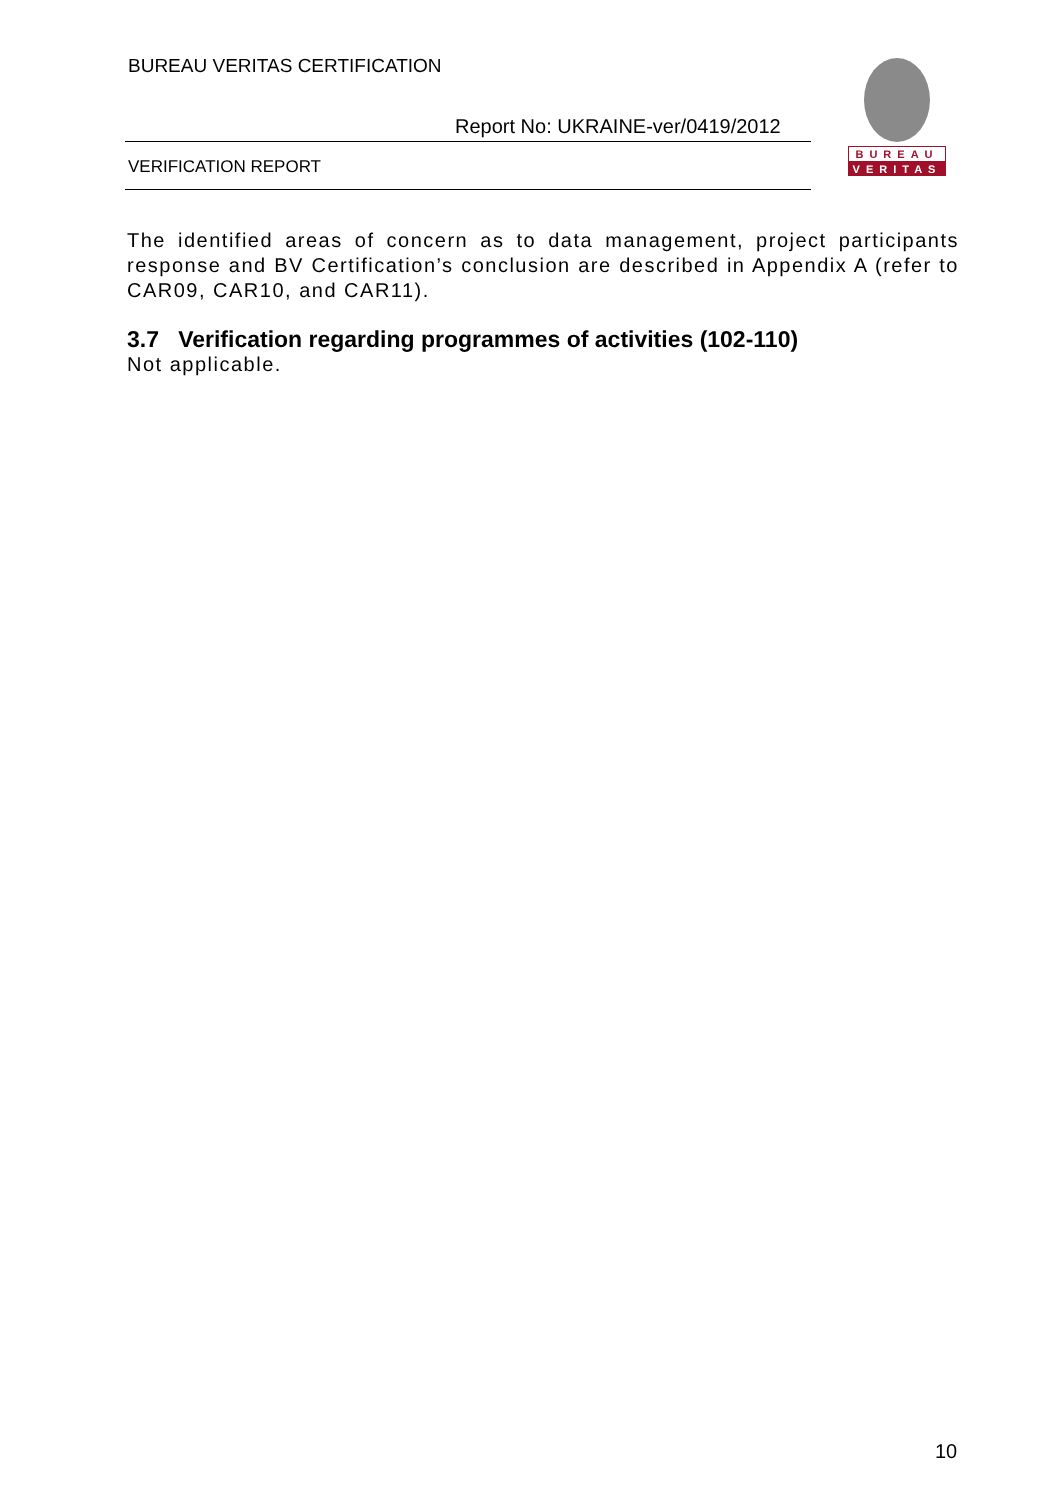BUREAU VERITAS CERTIFICATION
Report No: UKRAINE-ver/0419/2012
VERIFICATION REPORT
BUREAU
VERITAS
The identified areas of concern as to data management, project participants response and BV Certification’s conclusion are described in Appendix A (refer to CAR09, CAR10, and CAR11).
3.7 Verification regarding programmes of activities (102-110)
Not applicable.
10